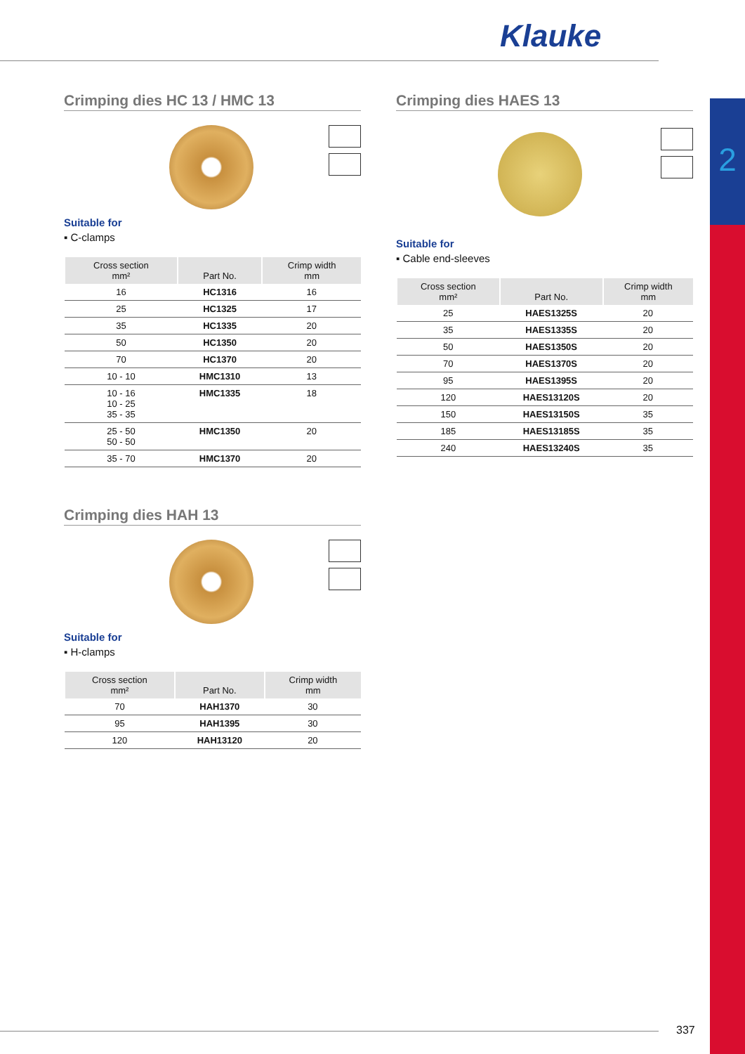Klauke
2
Crimping dies HC 13 / HMC 13
Suitable for
▪ C-clamps
| Cross section mm² | Part No. | Crimp width mm |
| --- | --- | --- |
| 16 | HC1316 | 16 |
| 25 | HC1325 | 17 |
| 35 | HC1335 | 20 |
| 50 | HC1350 | 20 |
| 70 | HC1370 | 20 |
| 10 - 10 | HMC1310 | 13 |
| 10 - 16 10 - 25 35 - 35 | HMC1335 | 18 |
| 25 - 50 50 - 50 | HMC1350 | 20 |
| 35 - 70 | HMC1370 | 20 |
Crimping dies HAH 13
Suitable for
▪ H-clamps
| Cross section mm² | Part No. | Crimp width mm |
| --- | --- | --- |
| 70 | HAH1370 | 30 |
| 95 | HAH1395 | 30 |
| 120 | HAH13120 | 20 |
Crimping dies HAES 13
Suitable for
▪ Cable end-sleeves
| Cross section mm² | Part No. | Crimp width mm |
| --- | --- | --- |
| 25 | HAES1325S | 20 |
| 35 | HAES1335S | 20 |
| 50 | HAES1350S | 20 |
| 70 | HAES1370S | 20 |
| 95 | HAES1395S | 20 |
| 120 | HAES13120S | 20 |
| 150 | HAES13150S | 35 |
| 185 | HAES13185S | 35 |
| 240 | HAES13240S | 35 |
337